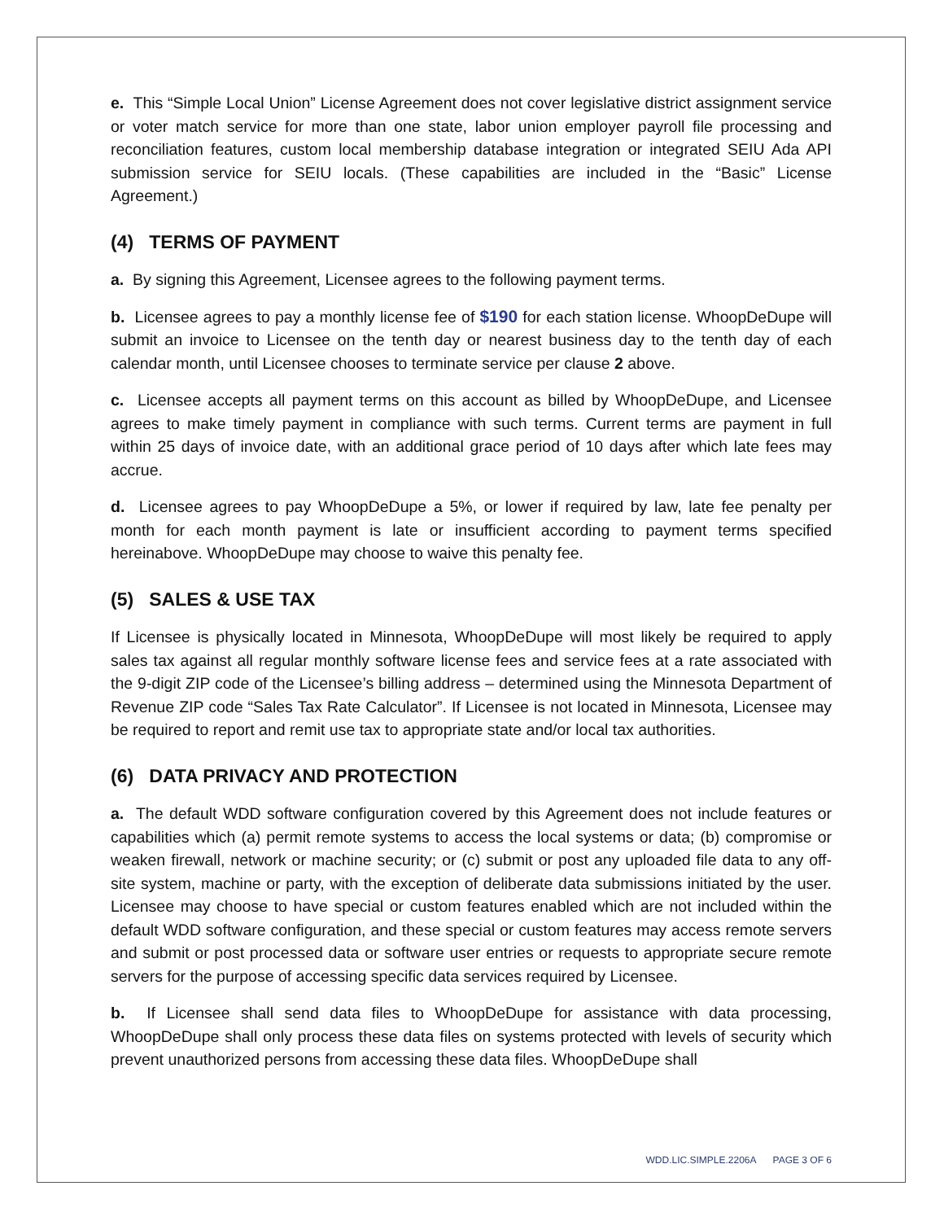e. This “Simple Local Union” License Agreement does not cover legislative district assignment service or voter match service for more than one state, labor union employer payroll file processing and reconciliation features, custom local membership database integration or integrated SEIU Ada API submission service for SEIU locals. (These capabilities are included in the “Basic” License Agreement.)
(4) TERMS OF PAYMENT
a. By signing this Agreement, Licensee agrees to the following payment terms.
b. Licensee agrees to pay a monthly license fee of $190 for each station license. WhoopDeDupe will submit an invoice to Licensee on the tenth day or nearest business day to the tenth day of each calendar month, until Licensee chooses to terminate service per clause 2 above.
c. Licensee accepts all payment terms on this account as billed by WhoopDeDupe, and Licensee agrees to make timely payment in compliance with such terms. Current terms are payment in full within 25 days of invoice date, with an additional grace period of 10 days after which late fees may accrue.
d. Licensee agrees to pay WhoopDeDupe a 5%, or lower if required by law, late fee penalty per month for each month payment is late or insufficient according to payment terms specified hereinabove. WhoopDeDupe may choose to waive this penalty fee.
(5) SALES & USE TAX
If Licensee is physically located in Minnesota, WhoopDeDupe will most likely be required to apply sales tax against all regular monthly software license fees and service fees at a rate associated with the 9-digit ZIP code of the Licensee’s billing address – determined using the Minnesota Department of Revenue ZIP code “Sales Tax Rate Calculator”. If Licensee is not located in Minnesota, Licensee may be required to report and remit use tax to appropriate state and/or local tax authorities.
(6) DATA PRIVACY AND PROTECTION
a. The default WDD software configuration covered by this Agreement does not include features or capabilities which (a) permit remote systems to access the local systems or data; (b) compromise or weaken firewall, network or machine security; or (c) submit or post any uploaded file data to any off-site system, machine or party, with the exception of deliberate data submissions initiated by the user. Licensee may choose to have special or custom features enabled which are not included within the default WDD software configuration, and these special or custom features may access remote servers and submit or post processed data or software user entries or requests to appropriate secure remote servers for the purpose of accessing specific data services required by Licensee.
b. If Licensee shall send data files to WhoopDeDupe for assistance with data processing, WhoopDeDupe shall only process these data files on systems protected with levels of security which prevent unauthorized persons from accessing these data files. WhoopDeDupe shall
WDD.LIC.SIMPLE.2206A PAGE 3 OF 6